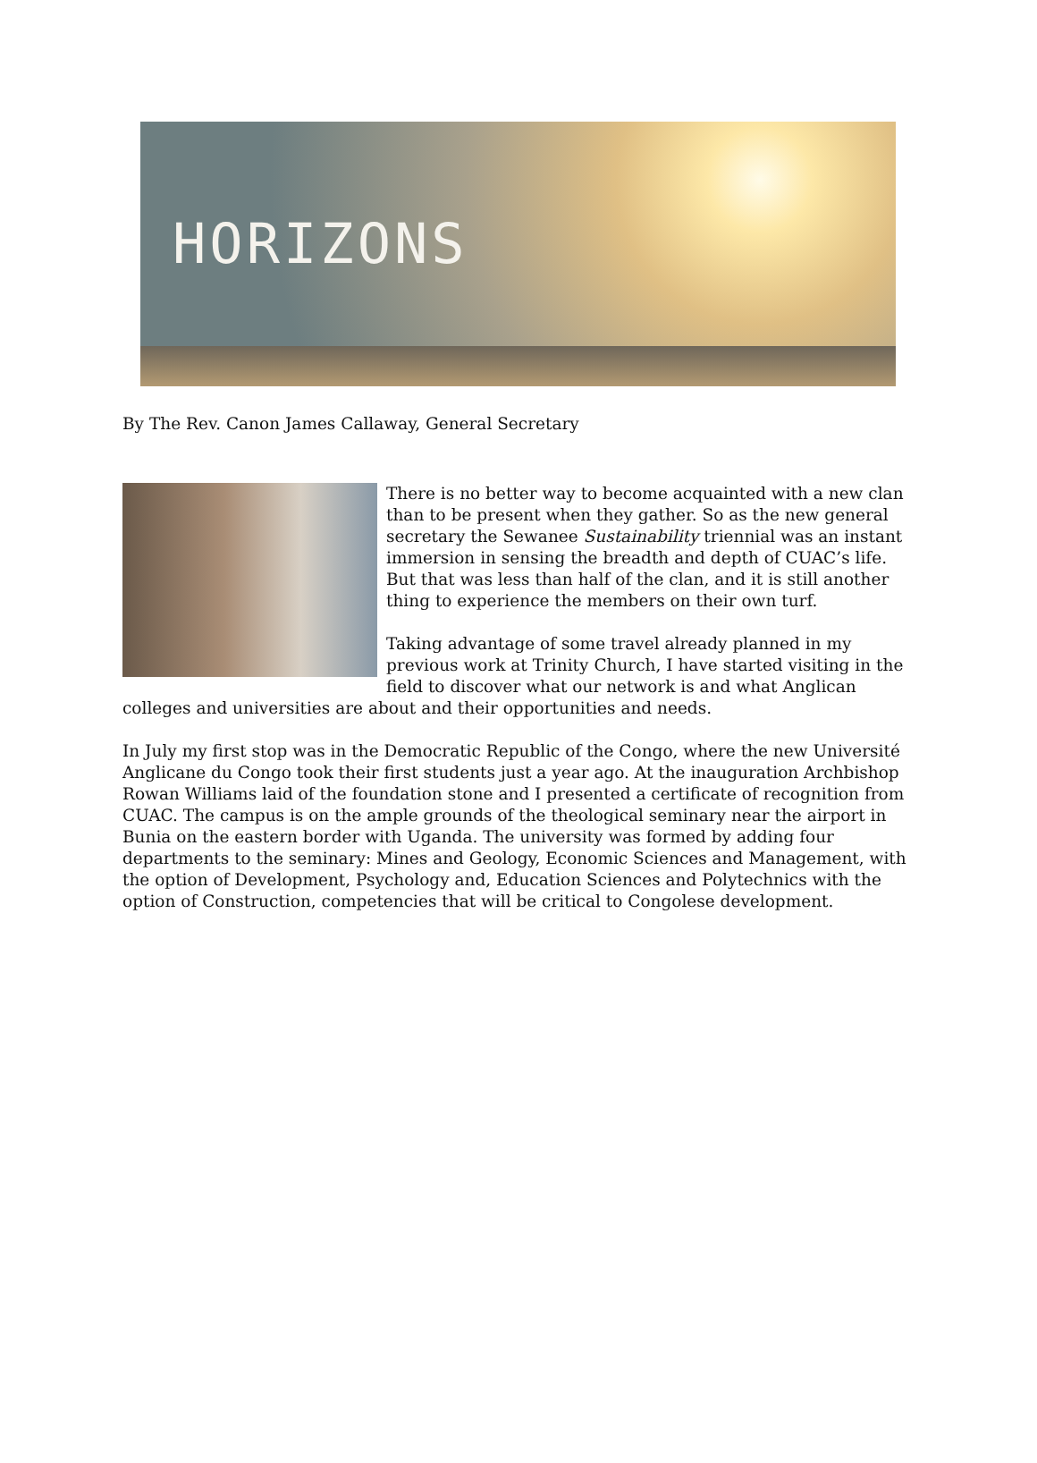HORIZONS
By The Rev. Canon James Callaway, General Secretary
There is no better way to become acquainted with a new clan than to be present when they gather. So as the new general secretary the Sewanee Sustainability triennial was an instant immersion in sensing the breadth and depth of CUAC’s life. But that was less than half of the clan, and it is still another thing to experience the members on their own turf.
Taking advantage of some travel already planned in my previous work at Trinity Church, I have started visiting in the field to discover what our network is and what Anglican colleges and universities are about and their opportunities and needs.
In July my first stop was in the Democratic Republic of the Congo, where the new Université Anglicane du Congo took their first students just a year ago. At the inauguration Archbishop Rowan Williams laid of the foundation stone and I presented a certificate of recognition from CUAC. The campus is on the ample grounds of the theological seminary near the airport in Bunia on the eastern border with Uganda. The university was formed by adding four departments to the seminary: Mines and Geology, Economic Sciences and Management, with the option of Development, Psychology and, Education Sciences and Polytechnics with the option of Construction, competencies that will be critical to Congolese development.